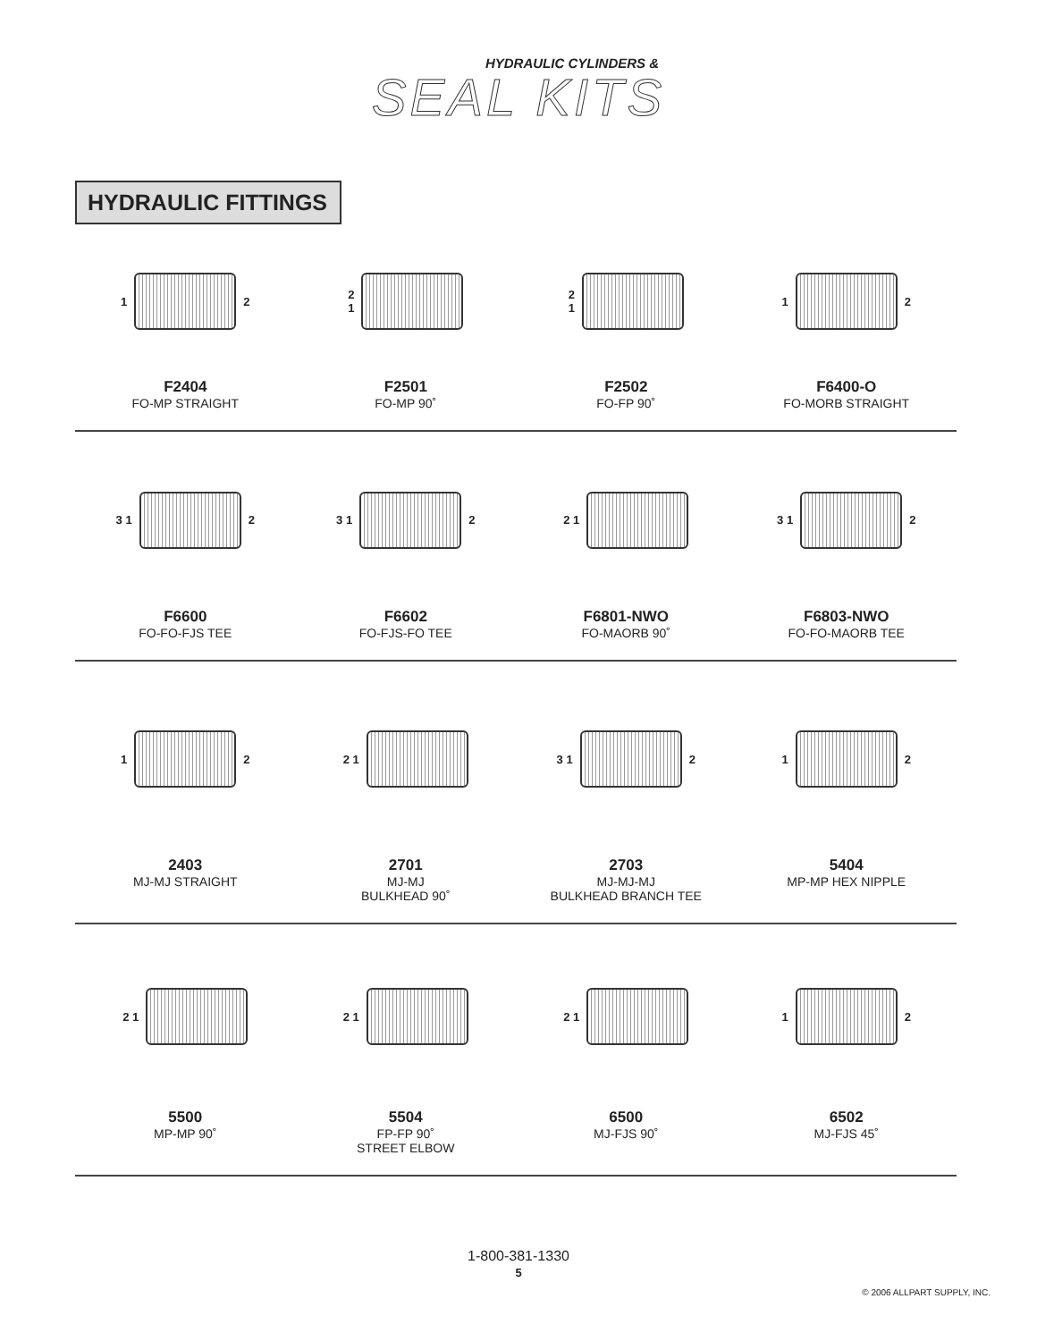HYDRAULIC CYLINDERS &
SEAL KITS
HYDRAULIC FITTINGS
1
2
F2404
FO-MP STRAIGHT
2
1
F2501
FO-MP 90˚
2
1
F2502
FO-FP 90˚
1
2
F6400-O
FO-MORB STRAIGHT
3 1
2
F6600
FO-FO-FJS TEE
3 1
2
F6602
FO-FJS-FO TEE
2 1
F6801-NWO
FO-MAORB 90˚
3 1
2
F6803-NWO
FO-FO-MAORB TEE
1
2
2403
MJ-MJ STRAIGHT
2 1
2701
MJ-MJ
BULKHEAD 90˚
3 1
2
2703
MJ-MJ-MJ
BULKHEAD BRANCH TEE
1
2
5404
MP-MP HEX NIPPLE
2 1
5500
MP-MP 90˚
2 1
5504
FP-FP 90˚
STREET ELBOW
2 1
6500
MJ-FJS 90˚
1
2
6502
MJ-FJS 45˚
1-800-381-1330
5
© 2006 ALLPART SUPPLY, INC.